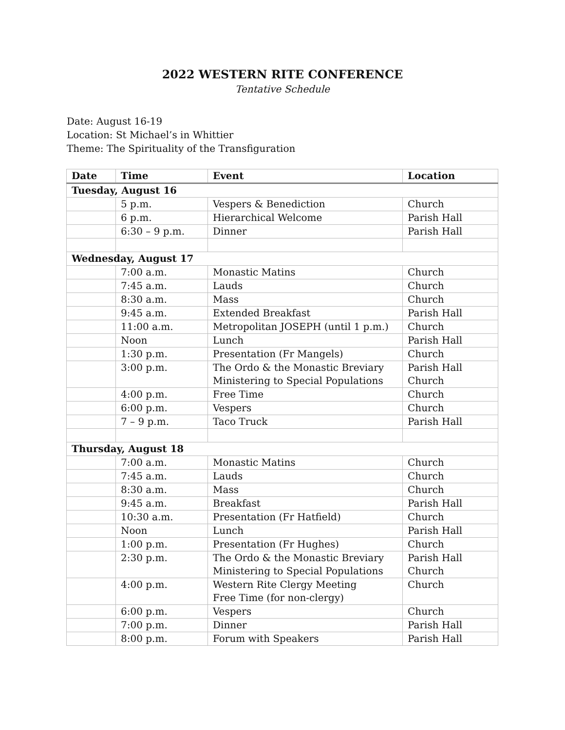2022 WESTERN RITE CONFERENCE
Tentative Schedule
Date: August 16-19
Location: St Michael’s in Whittier
Theme: The Spirituality of the Transfiguration
| Date | Time | Event | Location |
| --- | --- | --- | --- |
| Tuesday, August 16 | | | |
| | 5 p.m. | Vespers & Benediction | Church |
| | 6 p.m. | Hierarchical Welcome | Parish Hall |
| | 6:30 – 9 p.m. | Dinner | Parish Hall |
| Wednesday, August 17 | | | |
| | 7:00 a.m. | Monastic Matins | Church |
| | 7:45 a.m. | Lauds | Church |
| | 8:30 a.m. | Mass | Church |
| | 9:45 a.m. | Extended Breakfast | Parish Hall |
| | 11:00 a.m. | Metropolitan JOSEPH (until 1 p.m.) | Church |
| | Noon | Lunch | Parish Hall |
| | 1:30 p.m. | Presentation (Fr Mangels) | Church |
| | 3:00 p.m. | The Ordo & the Monastic Breviary Ministering to Special Populations | Parish Hall Church |
| | 4:00 p.m. | Free Time | Church |
| | 6:00 p.m. | Vespers | Church |
| | 7 – 9 p.m. | Taco Truck | Parish Hall |
| Thursday, August 18 | | | |
| | 7:00 a.m. | Monastic Matins | Church |
| | 7:45 a.m. | Lauds | Church |
| | 8:30 a.m. | Mass | Church |
| | 9:45 a.m. | Breakfast | Parish Hall |
| | 10:30 a.m. | Presentation (Fr Hatfield) | Church |
| | Noon | Lunch | Parish Hall |
| | 1:00 p.m. | Presentation (Fr Hughes) | Church |
| | 2:30 p.m. | The Ordo & the Monastic Breviary Ministering to Special Populations | Parish Hall Church |
| | 4:00 p.m. | Western Rite Clergy Meeting Free Time (for non-clergy) | Church |
| | 6:00 p.m. | Vespers | Church |
| | 7:00 p.m. | Dinner | Parish Hall |
| | 8:00 p.m. | Forum with Speakers | Parish Hall |